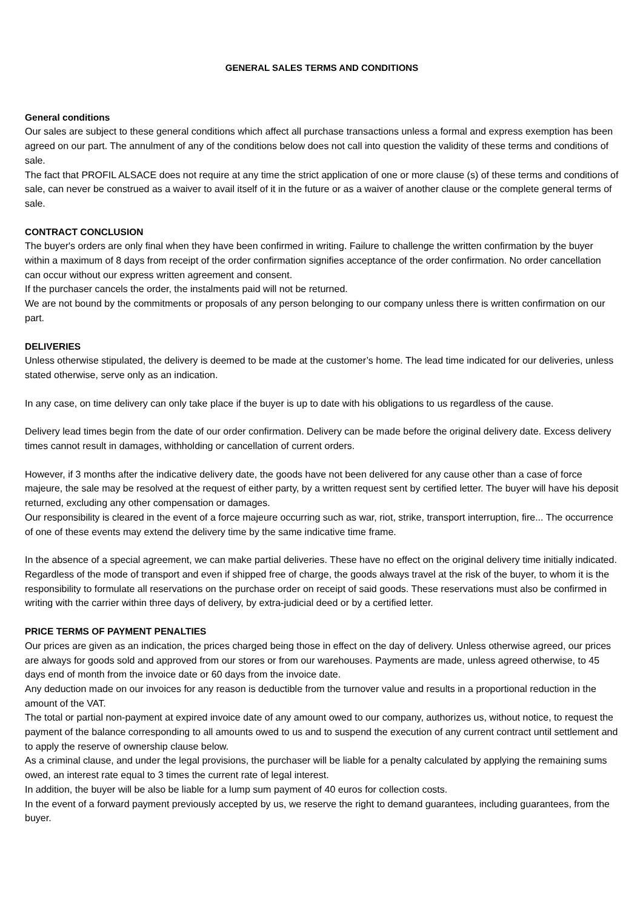GENERAL SALES TERMS AND CONDITIONS
General conditions
Our sales are subject to these general conditions which affect all purchase transactions unless a formal and express exemption has been agreed on our part. The annulment of any of the conditions below does not call into question the validity of these terms and conditions of sale.
The fact that PROFIL ALSACE does not require at any time the strict application of one or more clause (s) of these terms and conditions of sale, can never be construed as a waiver to avail itself of it in the future or as a waiver of another clause or the complete general terms of sale.
CONTRACT CONCLUSION
The buyer's orders are only final when they have been confirmed in writing. Failure to challenge the written confirmation by the buyer within a maximum of 8 days from receipt of the order confirmation signifies acceptance of the order confirmation. No order cancellation can occur without our express written agreement and consent.
If the purchaser cancels the order, the instalments paid will not be returned.
We are not bound by the commitments or proposals of any person belonging to our company unless there is written confirmation on our part.
DELIVERIES
Unless otherwise stipulated, the delivery is deemed to be made at the customer’s home. The lead time indicated for our deliveries, unless stated otherwise, serve only as an indication.
In any case, on time delivery can only take place if the buyer is up to date with his obligations to us regardless of the cause.
Delivery lead times begin from the date of our order confirmation. Delivery can be made before the original delivery date. Excess delivery times cannot result in damages, withholding or cancellation of current orders.
However, if 3 months after the indicative delivery date, the goods have not been delivered for any cause other than a case of force majeure, the sale may be resolved at the request of either party, by a written request sent by certified letter. The buyer will have his deposit returned, excluding any other compensation or damages.
Our responsibility is cleared in the event of a force majeure occurring such as war, riot, strike, transport interruption, fire... The occurrence of one of these events may extend the delivery time by the same indicative time frame.
In the absence of a special agreement, we can make partial deliveries. These have no effect on the original delivery time initially indicated. Regardless of the mode of transport and even if shipped free of charge, the goods always travel at the risk of the buyer, to whom it is the responsibility to formulate all reservations on the purchase order on receipt of said goods. These reservations must also be confirmed in writing with the carrier within three days of delivery, by extra-judicial deed or by a certified letter.
PRICE TERMS OF PAYMENT PENALTIES
Our prices are given as an indication, the prices charged being those in effect on the day of delivery. Unless otherwise agreed, our prices are always for goods sold and approved from our stores or from our warehouses. Payments are made, unless agreed otherwise, to 45 days end of month from the invoice date or 60 days from the invoice date.
Any deduction made on our invoices for any reason is deductible from the turnover value and results in a proportional reduction in the amount of the VAT.
The total or partial non-payment at expired invoice date of any amount owed to our company, authorizes us, without notice, to request the payment of the balance corresponding to all amounts owed to us and to suspend the execution of any current contract until settlement and to apply the reserve of ownership clause below.
As a criminal clause, and under the legal provisions, the purchaser will be liable for a penalty calculated by applying the remaining sums owed, an interest rate equal to 3 times the current rate of legal interest.
In addition, the buyer will be also be liable for a lump sum payment of 40 euros for collection costs.
In the event of a forward payment previously accepted by us, we reserve the right to demand guarantees, including guarantees, from the buyer.